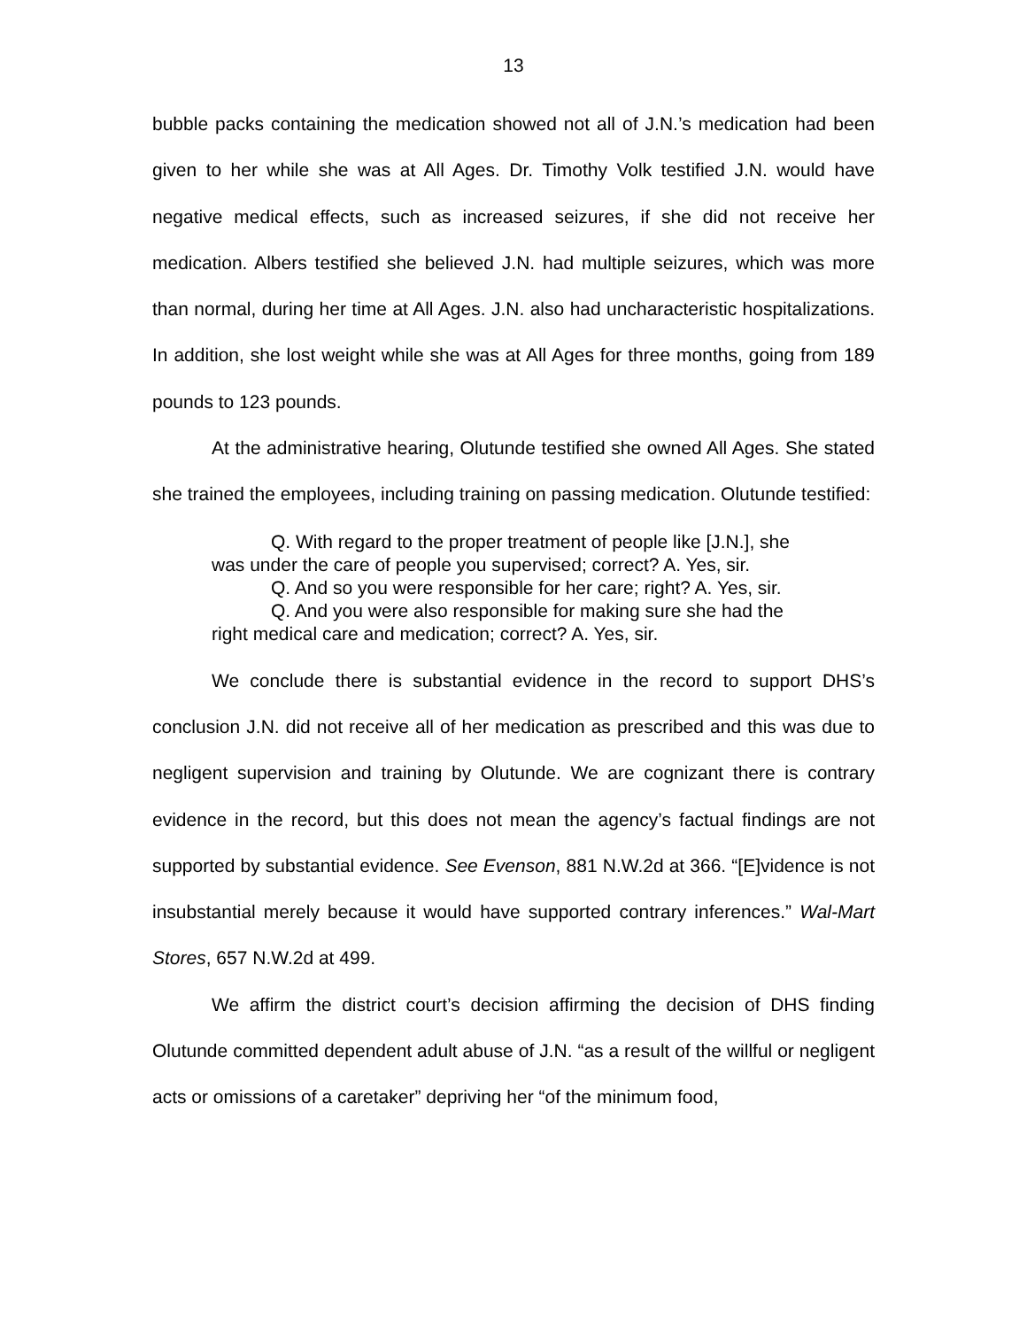13
bubble packs containing the medication showed not all of J.N.’s medication had been given to her while she was at All Ages. Dr. Timothy Volk testified J.N. would have negative medical effects, such as increased seizures, if she did not receive her medication. Albers testified she believed J.N. had multiple seizures, which was more than normal, during her time at All Ages. J.N. also had uncharacteristic hospitalizations. In addition, she lost weight while she was at All Ages for three months, going from 189 pounds to 123 pounds.
At the administrative hearing, Olutunde testified she owned All Ages. She stated she trained the employees, including training on passing medication. Olutunde testified:
Q. With regard to the proper treatment of people like [J.N.], she was under the care of people you supervised; correct? A. Yes, sir.
Q. And so you were responsible for her care; right? A. Yes, sir.
Q. And you were also responsible for making sure she had the right medical care and medication; correct? A. Yes, sir.
We conclude there is substantial evidence in the record to support DHS’s conclusion J.N. did not receive all of her medication as prescribed and this was due to negligent supervision and training by Olutunde. We are cognizant there is contrary evidence in the record, but this does not mean the agency’s factual findings are not supported by substantial evidence. See Evenson, 881 N.W.2d at 366. “[E]vidence is not insubstantial merely because it would have supported contrary inferences.” Wal-Mart Stores, 657 N.W.2d at 499.
We affirm the district court’s decision affirming the decision of DHS finding Olutunde committed dependent adult abuse of J.N. “as a result of the willful or negligent acts or omissions of a caretaker” depriving her “of the minimum food,